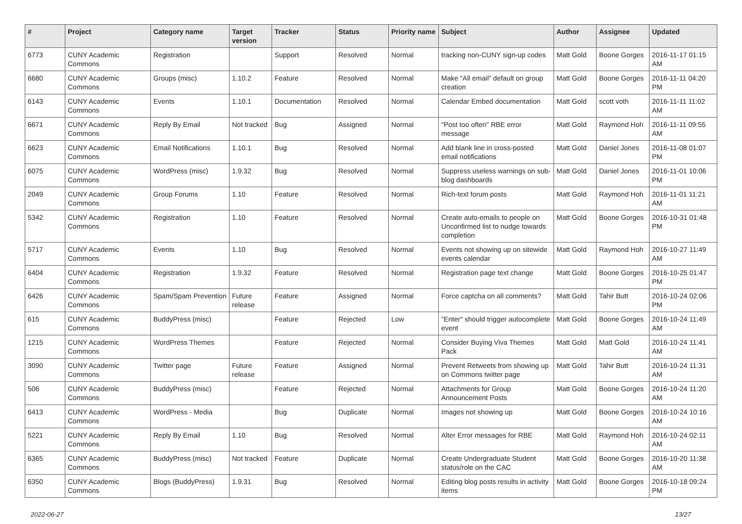| # | Project | Category name | Target version | Tracker | Status | Priority name | Subject | Author | Assignee | Updated |
| --- | --- | --- | --- | --- | --- | --- | --- | --- | --- | --- |
| 6773 | CUNY Academic Commons | Registration | | Support | Resolved | Normal | tracking non-CUNY sign-up codes | Matt Gold | Boone Gorges | 2016-11-17 01:15 AM |
| 6680 | CUNY Academic Commons | Groups (misc) | 1.10.2 | Feature | Resolved | Normal | Make "All email" default on group creation | Matt Gold | Boone Gorges | 2016-11-11 04:20 PM |
| 6143 | CUNY Academic Commons | Events | 1.10.1 | Documentation | Resolved | Normal | Calendar Embed documentation | Matt Gold | scott voth | 2016-11-11 11:02 AM |
| 6671 | CUNY Academic Commons | Reply By Email | Not tracked | Bug | Assigned | Normal | "Post too often" RBE error message | Matt Gold | Raymond Hoh | 2016-11-11 09:55 AM |
| 6623 | CUNY Academic Commons | Email Notifications | 1.10.1 | Bug | Resolved | Normal | Add blank line in cross-posted email notifications | Matt Gold | Daniel Jones | 2016-11-08 01:07 PM |
| 6075 | CUNY Academic Commons | WordPress (misc) | 1.9.32 | Bug | Resolved | Normal | Suppress useless warnings on sub-blog dashboards | Matt Gold | Daniel Jones | 2016-11-01 10:06 PM |
| 2049 | CUNY Academic Commons | Group Forums | 1.10 | Feature | Resolved | Normal | Rich-text forum posts | Matt Gold | Raymond Hoh | 2016-11-01 11:21 AM |
| 5342 | CUNY Academic Commons | Registration | 1.10 | Feature | Resolved | Normal | Create auto-emails to people on Unconfirmed list to nudge towards completion | Matt Gold | Boone Gorges | 2016-10-31 01:48 PM |
| 5717 | CUNY Academic Commons | Events | 1.10 | Bug | Resolved | Normal | Events not showing up on sitewide events calendar | Matt Gold | Raymond Hoh | 2016-10-27 11:49 AM |
| 6404 | CUNY Academic Commons | Registration | 1.9.32 | Feature | Resolved | Normal | Registration page text change | Matt Gold | Boone Gorges | 2016-10-25 01:47 PM |
| 6426 | CUNY Academic Commons | Spam/Spam Prevention | Future release | Feature | Assigned | Normal | Force captcha on all comments? | Matt Gold | Tahir Butt | 2016-10-24 02:06 PM |
| 615 | CUNY Academic Commons | BuddyPress (misc) | | Feature | Rejected | Low | "Enter" should trigger autocomplete event | Matt Gold | Boone Gorges | 2016-10-24 11:49 AM |
| 1215 | CUNY Academic Commons | WordPress Themes | | Feature | Rejected | Normal | Consider Buying Viva Themes Pack | Matt Gold | Matt Gold | 2016-10-24 11:41 AM |
| 3090 | CUNY Academic Commons | Twitter page | Future release | Feature | Assigned | Normal | Prevent Retweets from showing up on Commons twitter page | Matt Gold | Tahir Butt | 2016-10-24 11:31 AM |
| 506 | CUNY Academic Commons | BuddyPress (misc) | | Feature | Rejected | Normal | Attachments for Group Announcement Posts | Matt Gold | Boone Gorges | 2016-10-24 11:20 AM |
| 6413 | CUNY Academic Commons | WordPress - Media | | Bug | Duplicate | Normal | Images not showing up | Matt Gold | Boone Gorges | 2016-10-24 10:16 AM |
| 5221 | CUNY Academic Commons | Reply By Email | 1.10 | Bug | Resolved | Normal | Alter Error messages for RBE | Matt Gold | Raymond Hoh | 2016-10-24 02:11 AM |
| 6365 | CUNY Academic Commons | BuddyPress (misc) | Not tracked | Feature | Duplicate | Normal | Create Undergraduate Student status/role on the CAC | Matt Gold | Boone Gorges | 2016-10-20 11:38 AM |
| 6350 | CUNY Academic Commons | Blogs (BuddyPress) | 1.9.31 | Bug | Resolved | Normal | Editing blog posts results in activity items | Matt Gold | Boone Gorges | 2016-10-18 09:24 PM |
2022-06-27 13/27